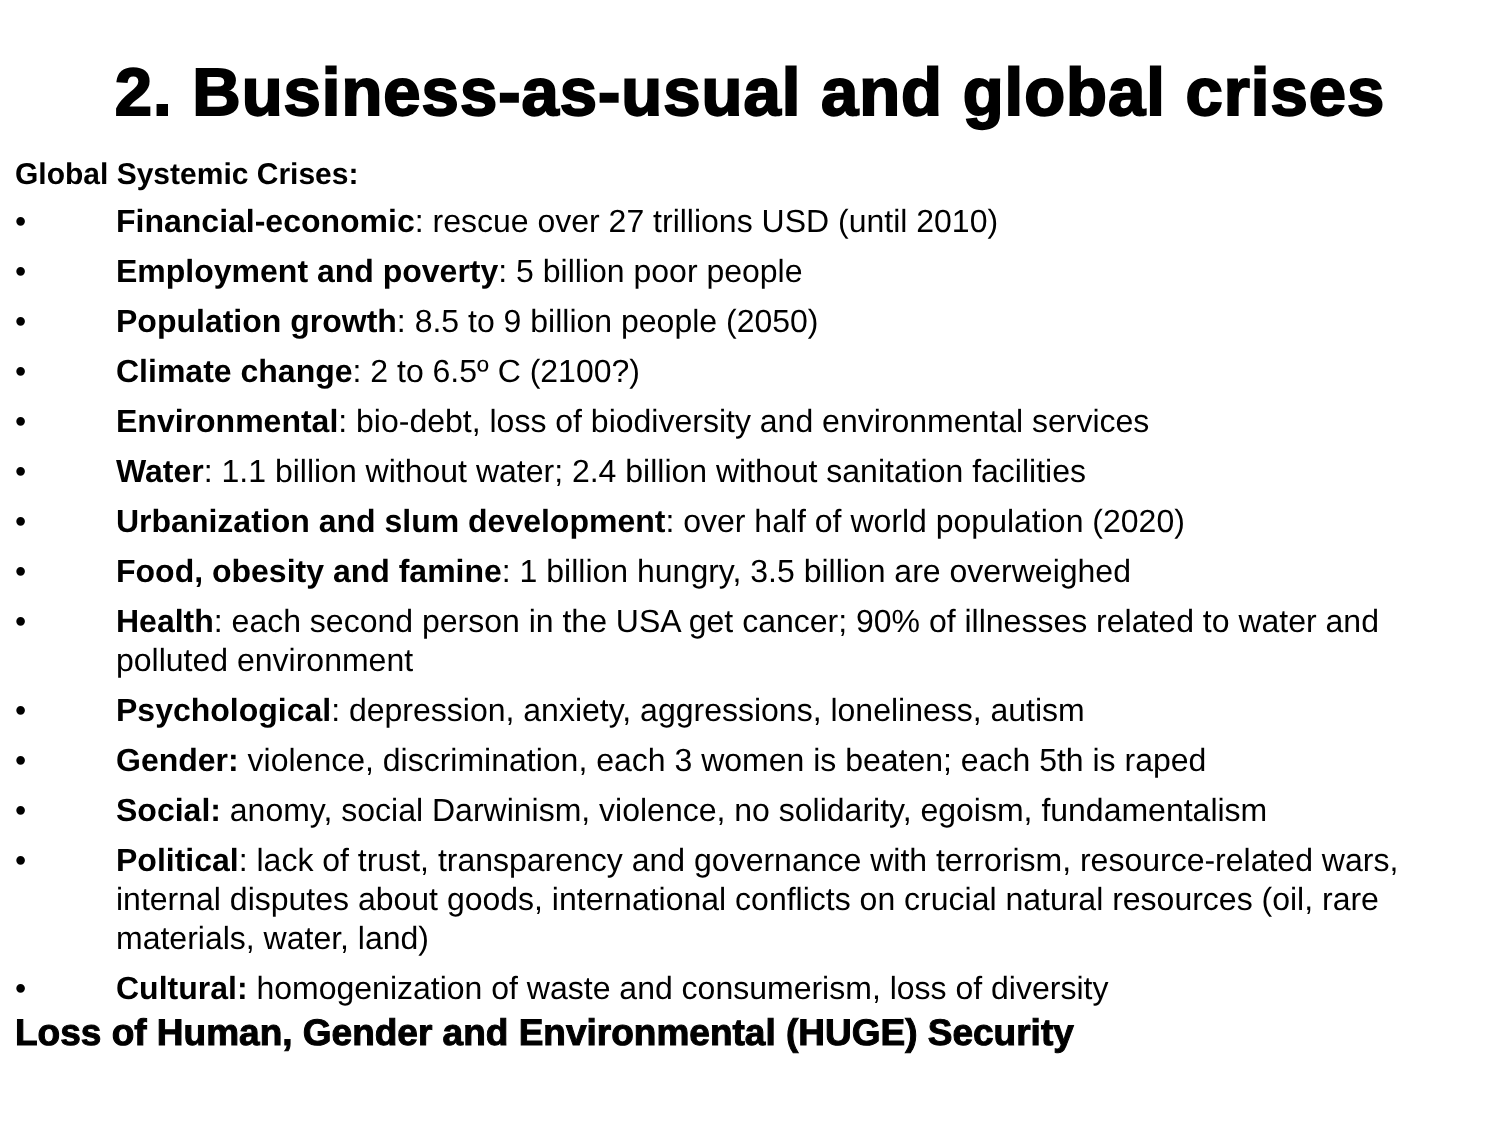2. Business-as-usual and global crises
Global Systemic Crises:
• Financial-economic: rescue over 27 trillions USD (until 2010)
• Employment and poverty: 5 billion poor people
• Population growth: 8.5 to 9 billion people (2050)
• Climate change: 2 to 6.5º C (2100?)
• Environmental: bio-debt, loss of biodiversity and environmental services
• Water: 1.1 billion without water; 2.4 billion without sanitation facilities
• Urbanization and slum development: over half of world population (2020)
• Food, obesity and famine: 1 billion hungry, 3.5 billion are overweighed
• Health: each second person in the USA get cancer; 90% of illnesses related to water and polluted environment
• Psychological: depression, anxiety, aggressions, loneliness, autism
• Gender: violence, discrimination, each 3 women is beaten; each 5th is raped
• Social: anomy, social Darwinism, violence, no solidarity, egoism, fundamentalism
• Political: lack of trust, transparency and governance with terrorism, resource-related wars, internal disputes about goods, international conflicts on crucial natural resources (oil, rare materials, water, land)
• Cultural: homogenization of waste and consumerism, loss of diversity
Loss of Human, Gender and Environmental (HUGE) Security